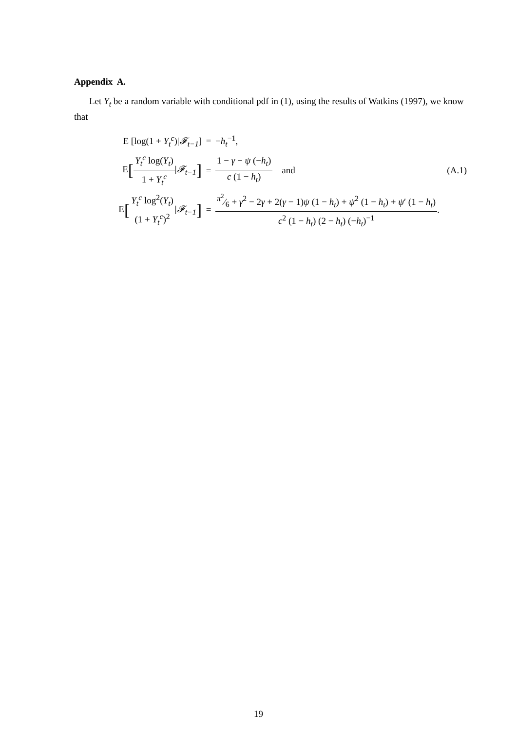Appendix A.
Let Y<sub>t</sub> be a random variable with conditional pdf in (1), using the results of Watkins (1997), we know that
E [log(1 + Y<sub>t</sub><sup>c</sup>)|𝓕<sub>t−1</sub>] = −h<sub>t</sub><sup>−1</sup>,
E[Y<sub>t</sub><sup>c</sup> log(Y<sub>t</sub>) 1 + Y<sub>t</sub><sup>c</sup>|𝓕<sub>t−1</sub>] = 1 − γ − ψ (−h<sub>t</sub>) c (1 − h<sub>t</sub>) and (A.1)
E[Y<sub>t</sub><sup>c</sup> log<sup>2</sup>(Y<sub>t</sub>) (1 + Y<sub>t</sub><sup>c</sup>)<sup>2</sup>|𝓕<sub>t−1</sub>] =π<sup>2</sup>⁄6 + γ<sup>2</sup> − 2γ + 2(γ − 1)ψ (1 − h<sub>t</sub>) + ψ<sup>2</sup> (1 − h<sub>t</sub>) + ψ′ (1 − h<sub>t</sub>) c<sup>2</sup> (1 − h<sub>t</sub>) (2 − h<sub>t</sub>) (−h<sub>t</sub>)<sup>−1</sup>.
19